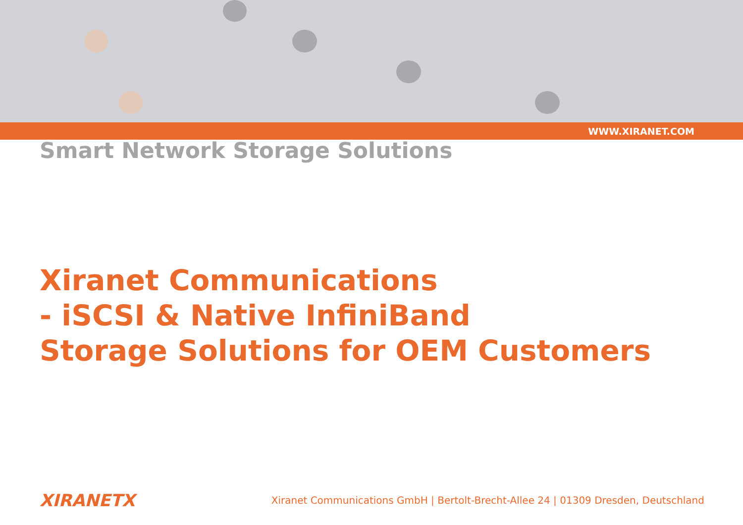WWW.XIRANET.COM
Smart Network Storage Solutions
Xiranet Communications
- iSCSI & Native InfiniBand
Storage Solutions for OEM Customers
XIRANETX Xiranet Communications GmbH | Bertolt-Brecht-Allee 24 | 01309 Dresden, Deutschland